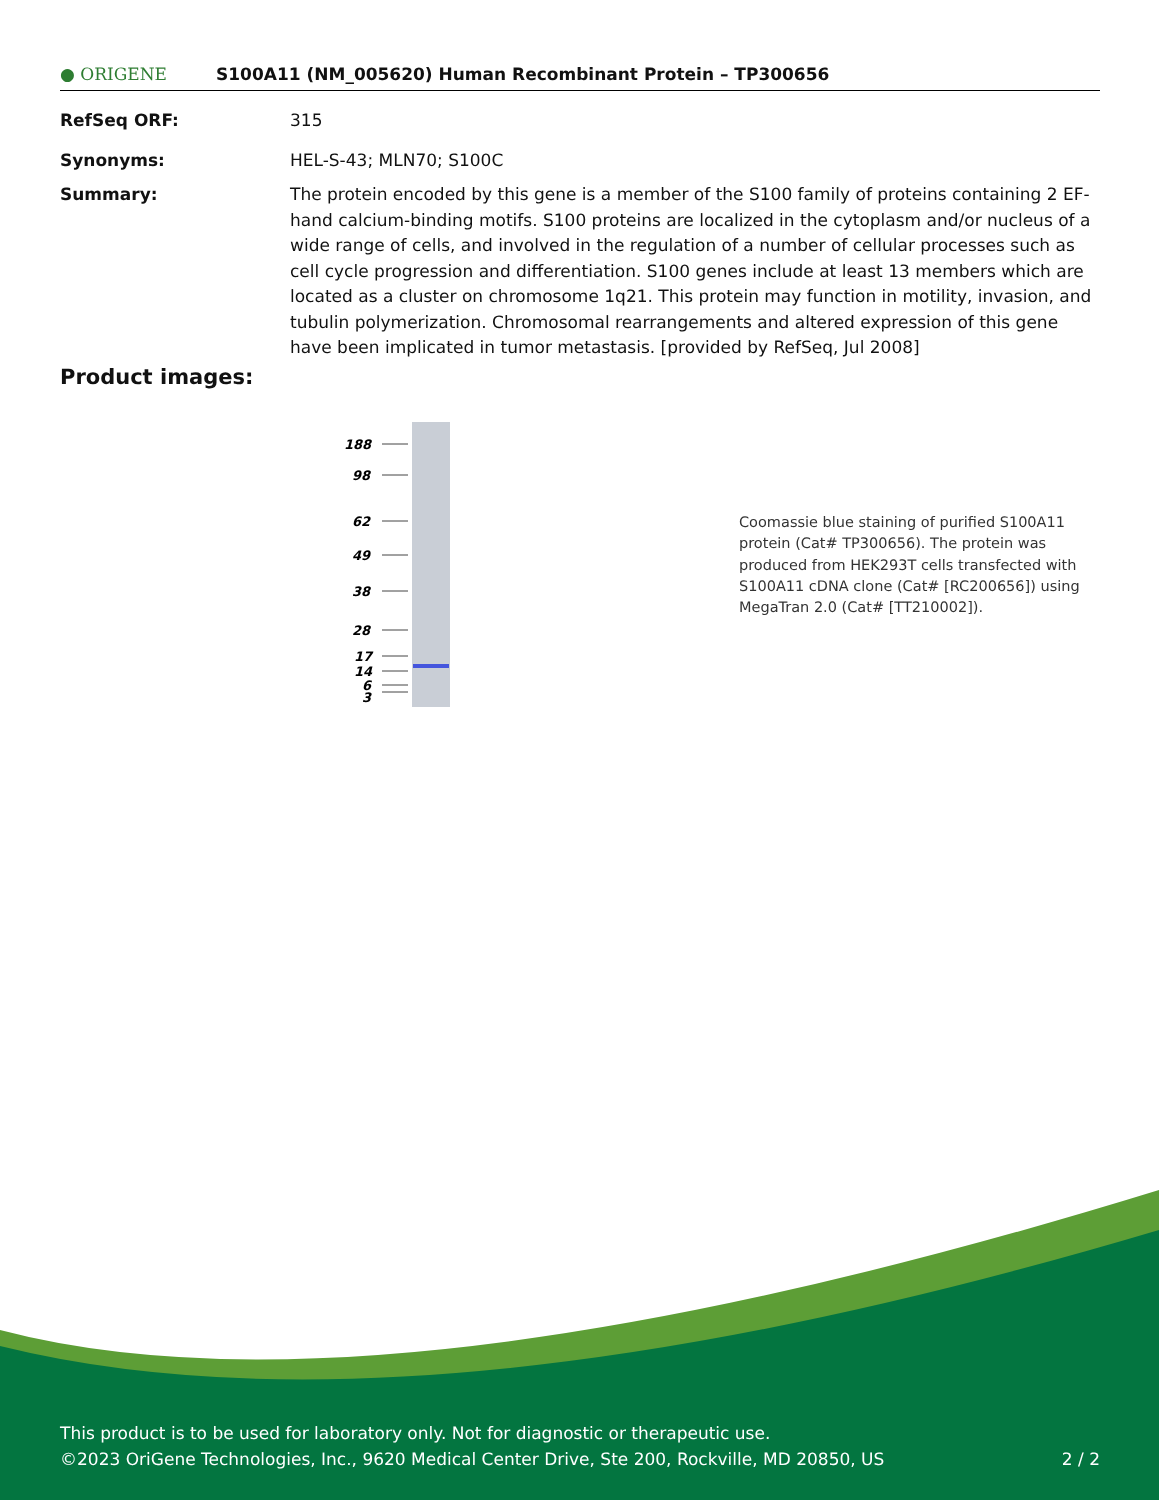● ORIGENE
S100A11 (NM_005620) Human Recombinant Protein – TP300656
RefSeq ORF: 315
Synonyms: HEL-S-43; MLN70; S100C
Summary: The protein encoded by this gene is a member of the S100 family of proteins containing 2 EF-hand calcium-binding motifs. S100 proteins are localized in the cytoplasm and/or nucleus of a wide range of cells, and involved in the regulation of a number of cellular processes such as cell cycle progression and differentiation. S100 genes include at least 13 members which are located as a cluster on chromosome 1q21. This protein may function in motility, invasion, and tubulin polymerization. Chromosomal rearrangements and altered expression of this gene have been implicated in tumor metastasis. [provided by RefSeq, Jul 2008]
Product images:
188
98
62
49
38
28
17
14
6
3
Coomassie blue staining of purified S100A11 protein (Cat# TP300656). The protein was produced from HEK293T cells transfected with S100A11 cDNA clone (Cat# [RC200656]) using MegaTran 2.0 (Cat# [TT210002]).
This product is to be used for laboratory only. Not for diagnostic or therapeutic use.
©2023 OriGene Technologies, Inc., 9620 Medical Center Drive, Ste 200, Rockville, MD 20850, US 2 / 2